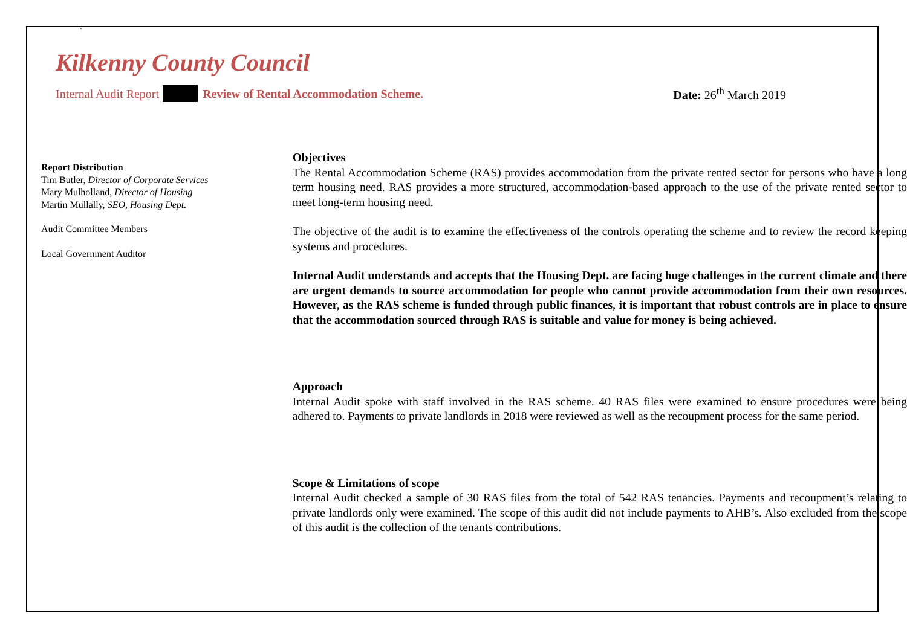`
Kilkenny County Council
Internal Audit Report Review of Rental Accommodation Scheme. Date: 26<sup>th</sup> March 2019
Report Distribution
Tim Butler, Director of Corporate Services
Mary Mulholland, Director of Housing
Martin Mullally, SEO, Housing Dept.
Audit Committee Members
Local Government Auditor
Objectives
The Rental Accommodation Scheme (RAS) provides accommodation from the private rented sector for persons who have a long term housing need. RAS provides a more structured, accommodation-based approach to the use of the private rented sector to meet long-term housing need.
The objective of the audit is to examine the effectiveness of the controls operating the scheme and to review the record keeping systems and procedures.
Internal Audit understands and accepts that the Housing Dept. are facing huge challenges in the current climate and there are urgent demands to source accommodation for people who cannot provide accommodation from their own resources. However, as the RAS scheme is funded through public finances, it is important that robust controls are in place to ensure that the accommodation sourced through RAS is suitable and value for money is being achieved.
Approach
Internal Audit spoke with staff involved in the RAS scheme. 40 RAS files were examined to ensure procedures were being adhered to. Payments to private landlords in 2018 were reviewed as well as the recoupment process for the same period.
Scope & Limitations of scope
Internal Audit checked a sample of 30 RAS files from the total of 542 RAS tenancies. Payments and recoupment’s relating to private landlords only were examined. The scope of this audit did not include payments to AHB’s. Also excluded from the scope of this audit is the collection of the tenants contributions.